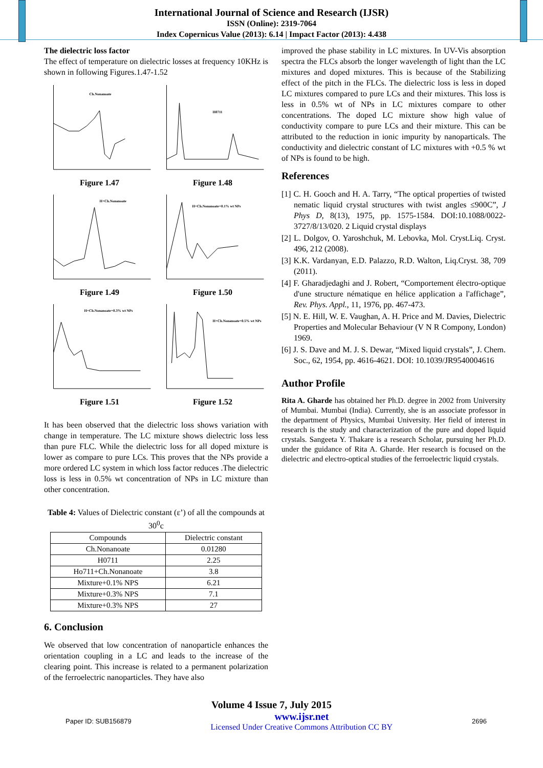International Journal of Science and Research (IJSR)
ISSN (Online): 2319-7064
Index Copernicus Value (2013): 6.14 | Impact Factor (2013): 4.438
The dielectric loss factor
The effect of temperature on dielectric losses at frequency 10KHz is shown in following Figures.1.47-1.52
Ch.Nonanoate
Figure 1.47
H0711
Figure 1.48
H+Ch.Nonanoate
Figure 1.49
H+Ch.Nonanoate+0.1% wt NPs
Figure 1.50
H+Ch.Nonanoate+0.3% wt NPs
Figure 1.51
H+Ch.Nonanoate+0.5% wt NPs
Figure 1.52
It has been observed that the dielectric loss shows variation with change in temperature. The LC mixture shows dielectric loss less than pure FLC. While the dielectric loss for all doped mixture is lower as compare to pure LCs. This proves that the NPs provide a more ordered LC system in which loss factor reduces .The dielectric loss is less in 0.5% wt concentration of NPs in LC mixture than other concentration.
Table 4: Values of Dielectric constant (ε’) of all the compounds at 30<sup>0</sup>c
| Compounds | Dielectric constant |
| --- | --- |
| Ch.Nonanoate | 0.01280 |
| H0711 | 2.25 |
| Ho711+Ch.Nonanoate | 3.8 |
| Mixture+0.1% NPS | 6.21 |
| Mixture+0.3% NPS | 7.1 |
| Mixture+0.3% NPS | 27 |
6. Conclusion
We observed that low concentration of nanoparticle enhances the orientation coupling in a LC and leads to the increase of the clearing point. This increase is related to a permanent polarization of the ferroelectric nanoparticles. They have also
improved the phase stability in LC mixtures. In UV-Vis absorption spectra the FLCs absorb the longer wavelength of light than the LC mixtures and doped mixtures. This is because of the Stabilizing effect of the pitch in the FLCs. The dielectric loss is less in doped LC mixtures compared to pure LCs and their mixtures. This loss is less in 0.5% wt of NPs in LC mixtures compare to other concentrations. The doped LC mixture show high value of conductivity compare to pure LCs and their mixture. This can be attributed to the reduction in ionic impurity by nanoparticals. The conductivity and dielectric constant of LC mixtures with +0.5 % wt of NPs is found to be high.
References
[1] C. H. Gooch and H. A. Tarry, “The optical properties of twisted nematic liquid crystal structures with twist angles ≤900C”, J Phys D, 8(13), 1975, pp. 1575-1584. DOI:10.1088/0022-3727/8/13/020. 2 Liquid crystal displays
[2] L. Dolgov, O. Yaroshchuk, M. Lebovka, Mol. Cryst.Liq. Cryst. 496, 212 (2008).
[3] K.K. Vardanyan, E.D. Palazzo, R.D. Walton, Liq.Cryst. 38, 709 (2011).
[4] F. Gharadjedaghi and J. Robert, “Comportement électro-optique d'une structure nématique en hélice application a l'affichage”, Rev. Phys. Appl., 11, 1976, pp. 467-473.
[5] N. E. Hill, W. E. Vaughan, A. H. Price and M. Davies, Dielectric Properties and Molecular Behaviour (V N R Compony, London) 1969.
[6] J. S. Dave and M. J. S. Dewar, “Mixed liquid crystals”, J. Chem. Soc., 62, 1954, pp. 4616-4621. DOI: 10.1039/JR9540004616
Author Profile
Rita A. Gharde has obtained her Ph.D. degree in 2002 from University of Mumbai. Mumbai (India). Currently, she is an associate professor in the department of Physics, Mumbai University. Her field of interest in research is the study and characterization of the pure and doped liquid crystals. Sangeeta Y. Thakare is a research Scholar, pursuing her Ph.D. under the guidance of Rita A. Gharde. Her research is focused on the dielectric and electro-optical studies of the ferroelectric liquid crystals.
Volume 4 Issue 7, July 2015
Paper ID: SUB156879 www.ijsr.net
Licensed Under Creative Commons Attribution CC BY 2696